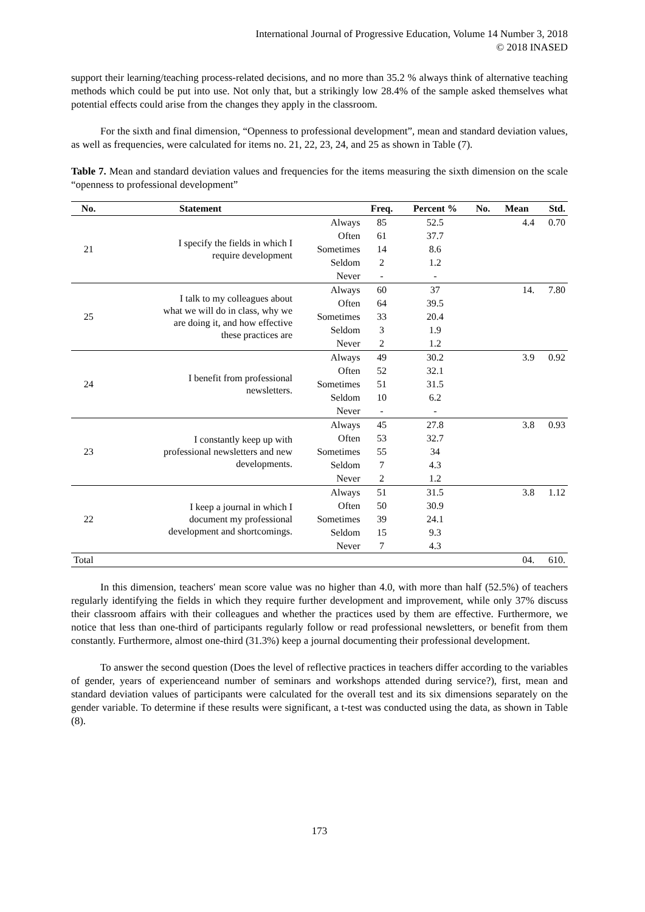International Journal of Progressive Education, Volume 14 Number 3, 2018
© 2018 INASED
support their learning/teaching process-related decisions, and no more than 35.2 % always think of alternative teaching methods which could be put into use. Not only that, but a strikingly low 28.4% of the sample asked themselves what potential effects could arise from the changes they apply in the classroom.
For the sixth and final dimension, “Openness to professional development”, mean and standard deviation values, as well as frequencies, were calculated for items no. 21, 22, 23, 24, and 25 as shown in Table (7).
Table 7. Mean and standard deviation values and frequencies for the items measuring the sixth dimension on the scale “openness to professional development”
| No. | Statement | | Freq. | Percent % | No. | Mean | Std. |
| --- | --- | --- | --- | --- | --- | --- | --- |
| 21 | I specify the fields in which I require development | Always | 85 | 52.5 | | 4.4 | 0.70 |
| | | Often | 61 | 37.7 | | | |
| | | Sometimes | 14 | 8.6 | | | |
| | | Seldom | 2 | 1.2 | | | |
| | | Never | - | - | | | |
| 25 | I talk to my colleagues about what we will do in class, why we are doing it, and how effective these practices are | Always | 60 | 37 | | 14. | 7.80 |
| | | Often | 64 | 39.5 | | | |
| | | Sometimes | 33 | 20.4 | | | |
| | | Seldom | 3 | 1.9 | | | |
| | | Never | 2 | 1.2 | | | |
| 24 | I benefit from professional newsletters. | Always | 49 | 30.2 | | 3.9 | 0.92 |
| | | Often | 52 | 32.1 | | | |
| | | Sometimes | 51 | 31.5 | | | |
| | | Seldom | 10 | 6.2 | | | |
| | | Never | - | - | | | |
| 23 | I constantly keep up with professional newsletters and new developments. | Always | 45 | 27.8 | | 3.8 | 0.93 |
| | | Often | 53 | 32.7 | | | |
| | | Sometimes | 55 | 34 | | | |
| | | Seldom | 7 | 4.3 | | | |
| | | Never | 2 | 1.2 | | | |
| 22 | I keep a journal in which I document my professional development and shortcomings. | Always | 51 | 31.5 | | 3.8 | 1.12 |
| | | Often | 50 | 30.9 | | | |
| | | Sometimes | 39 | 24.1 | | | |
| | | Seldom | 15 | 9.3 | | | |
| | | Never | 7 | 4.3 | | | |
| Total | | | | | | 04. | 610. |
In this dimension, teachers′ mean score value was no higher than 4.0, with more than half (52.5%) of teachers regularly identifying the fields in which they require further development and improvement, while only 37% discuss their classroom affairs with their colleagues and whether the practices used by them are effective. Furthermore, we notice that less than one-third of participants regularly follow or read professional newsletters, or benefit from them constantly. Furthermore, almost one-third (31.3%) keep a journal documenting their professional development.
To answer the second question (Does the level of reflective practices in teachers differ according to the variables of gender, years of experienceand number of seminars and workshops attended during service?), first, mean and standard deviation values of participants were calculated for the overall test and its six dimensions separately on the gender variable. To determine if these results were significant, a t-test was conducted using the data, as shown in Table (8).
173